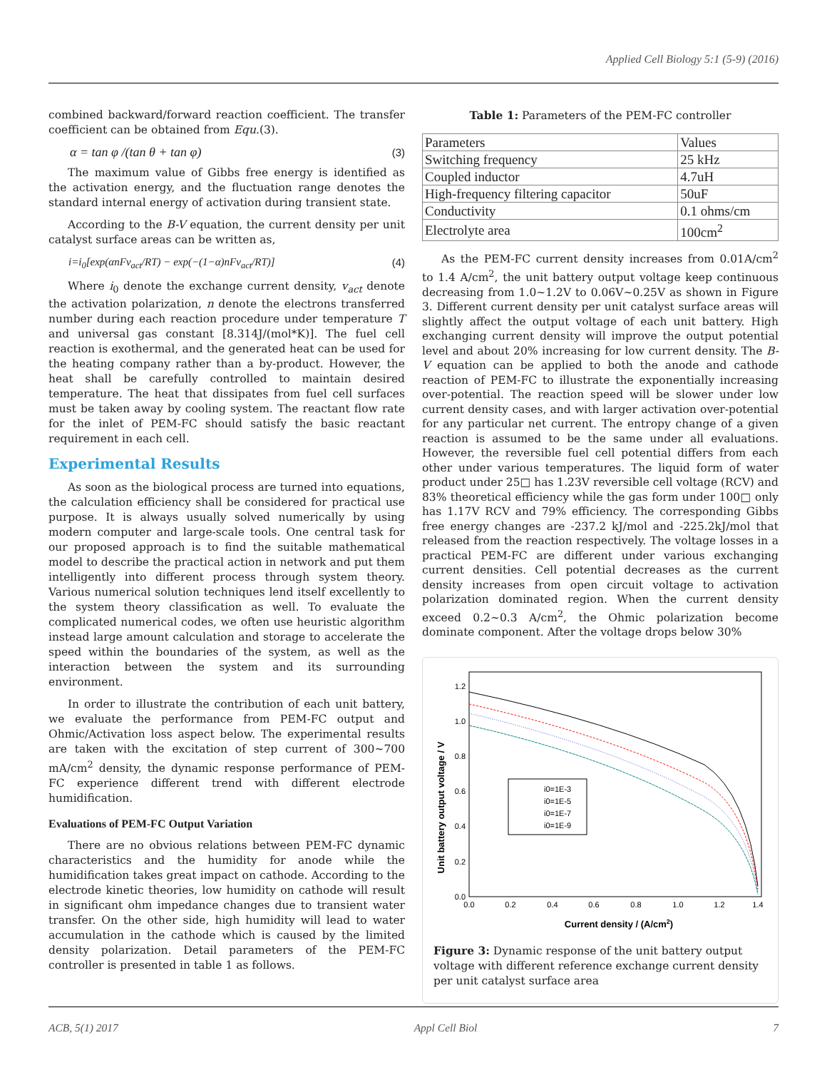Applied Cell Biology 5:1 (5-9) (2016)
combined backward/forward reaction coefficient. The transfer coefficient can be obtained from Equ.(3).
α = tan φ /(tan θ + tan φ) (3)
The maximum value of Gibbs free energy is identified as the activation energy, and the fluctuation range denotes the standard internal energy of activation during transient state.
According to the B-V equation, the current density per unit catalyst surface areas can be written as,
i=i<sub>0</sub>[exp(αnFv<sub>act</sub>/RT) − exp(−(1−α)nFv<sub>act</sub>/RT)] (4)
Where i<sub>0</sub> denote the exchange current density, v<sub>act</sub> denote the activation polarization, n denote the electrons transferred number during each reaction procedure under temperature T and universal gas constant [8.314J/(mol*K)]. The fuel cell reaction is exothermal, and the generated heat can be used for the heating company rather than a by-product. However, the heat shall be carefully controlled to maintain desired temperature. The heat that dissipates from fuel cell surfaces must be taken away by cooling system. The reactant flow rate for the inlet of PEM-FC should satisfy the basic reactant requirement in each cell.
Experimental Results
As soon as the biological process are turned into equations, the calculation efficiency shall be considered for practical use purpose. It is always usually solved numerically by using modern computer and large-scale tools. One central task for our proposed approach is to find the suitable mathematical model to describe the practical action in network and put them intelligently into different process through system theory. Various numerical solution techniques lend itself excellently to the system theory classification as well. To evaluate the complicated numerical codes, we often use heuristic algorithm instead large amount calculation and storage to accelerate the speed within the boundaries of the system, as well as the interaction between the system and its surrounding environment.
In order to illustrate the contribution of each unit battery, we evaluate the performance from PEM-FC output and Ohmic/Activation loss aspect below. The experimental results are taken with the excitation of step current of 300~700 mA/cm<sup>2</sup> density, the dynamic response performance of PEM-FC experience different trend with different electrode humidification.
Evaluations of PEM-FC Output Variation
There are no obvious relations between PEM-FC dynamic characteristics and the humidity for anode while the humidification takes great impact on cathode. According to the electrode kinetic theories, low humidity on cathode will result in significant ohm impedance changes due to transient water transfer. On the other side, high humidity will lead to water accumulation in the cathode which is caused by the limited density polarization. Detail parameters of the PEM-FC controller is presented in table 1 as follows.
Table 1: Parameters of the PEM-FC controller
| Parameters | Values |
| Switching frequency | 25 kHz |
| Coupled inductor | 4.7uH |
| High-frequency filtering capacitor | 50uF |
| Conductivity | 0.1 ohms/cm |
| Electrolyte area | 100cm<sup>2</sup> |
As the PEM-FC current density increases from 0.01A/cm<sup>2</sup> to 1.4 A/cm<sup>2</sup>, the unit battery output voltage keep continuous decreasing from 1.0~1.2V to 0.06V~0.25V as shown in Figure 3. Different current density per unit catalyst surface areas will slightly affect the output voltage of each unit battery. High exchanging current density will improve the output potential level and about 20% increasing for low current density. The B-V equation can be applied to both the anode and cathode reaction of PEM-FC to illustrate the exponentially increasing over-potential. The reaction speed will be slower under low current density cases, and with larger activation over-potential for any particular net current. The entropy change of a given reaction is assumed to be the same under all evaluations. However, the reversible fuel cell potential differs from each other under various temperatures. The liquid form of water product under 25□ has 1.23V reversible cell voltage (RCV) and 83% theoretical efficiency while the gas form under 100□ only has 1.17V RCV and 79% efficiency. The corresponding Gibbs free energy changes are -237.2 kJ/mol and -225.2kJ/mol that released from the reaction respectively. The voltage losses in a practical PEM-FC are different under various exchanging current densities. Cell potential decreases as the current density increases from open circuit voltage to activation polarization dominated region. When the current density exceed 0.2~0.3 A/cm<sup>2</sup>, the Ohmic polarization become dominate component. After the voltage drops below 30%
0.0
0.2
0.4
0.6
0.8
1.0
1.2
0.0
0.2
0.4
0.6
0.8
1.0
1.2
1.4
Current density / (A/cm2)
Unit battery output voltage / V
i0=1E-3
i0=1E-5
i0=1E-7
i0=1E-9
Figure 3: Dynamic response of the unit battery output voltage with different reference exchange current density per unit catalyst surface area
ACB, 5(1) 2017 Appl Cell Biol 7